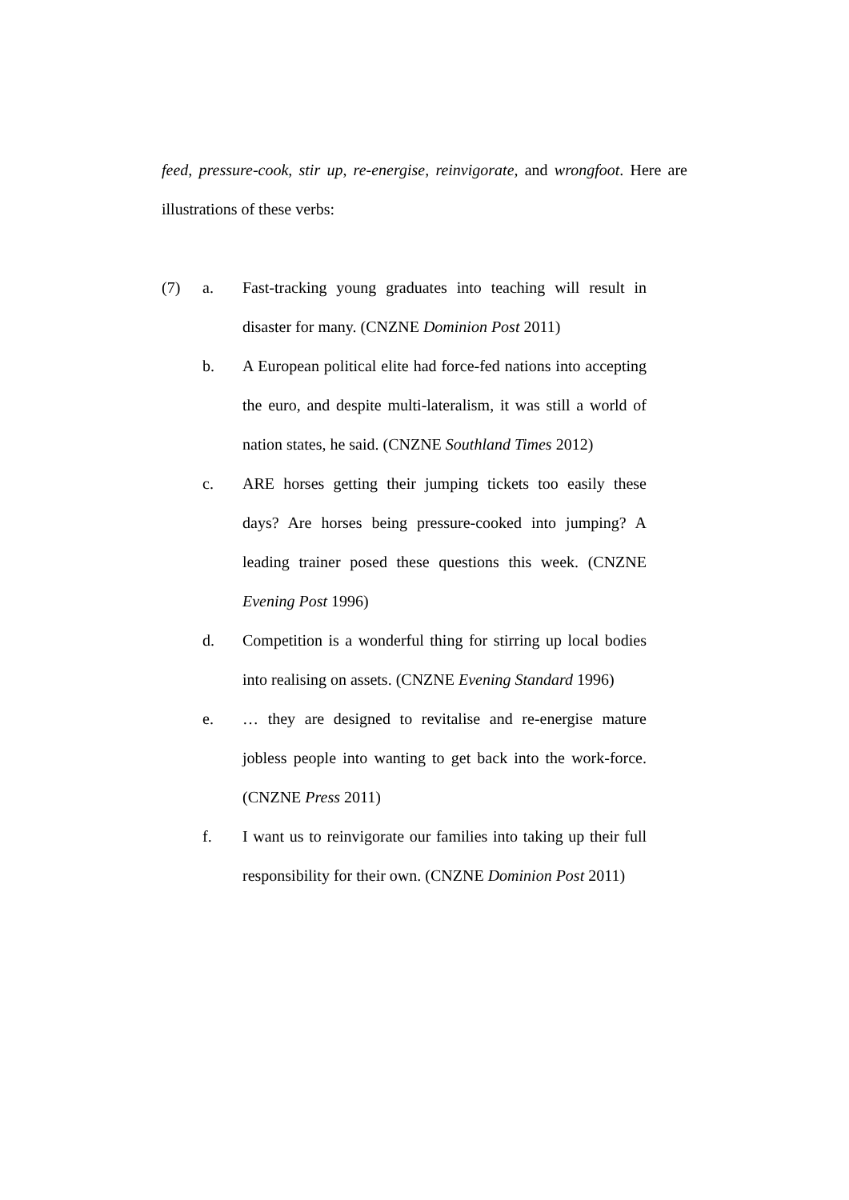feed, pressure-cook, stir up, re-energise, reinvigorate, and wrongfoot. Here are illustrations of these verbs:
(7) a. Fast-tracking young graduates into teaching will result in disaster for many. (CNZNE Dominion Post 2011)
b. A European political elite had force-fed nations into accepting the euro, and despite multi-lateralism, it was still a world of nation states, he said. (CNZNE Southland Times 2012)
c. ARE horses getting their jumping tickets too easily these days? Are horses being pressure-cooked into jumping? A leading trainer posed these questions this week. (CNZNE Evening Post 1996)
d. Competition is a wonderful thing for stirring up local bodies into realising on assets. (CNZNE Evening Standard 1996)
e. … they are designed to revitalise and re-energise mature jobless people into wanting to get back into the work-force. (CNZNE Press 2011)
f. I want us to reinvigorate our families into taking up their full responsibility for their own. (CNZNE Dominion Post 2011)